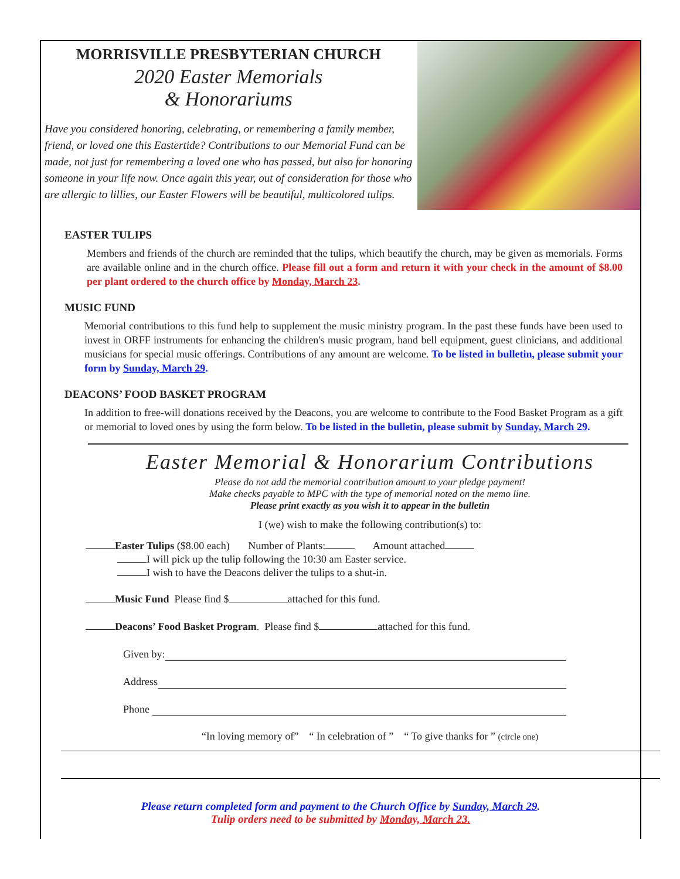MORRISVILLE PRESBYTERIAN CHURCH
2020 Easter Memorials
& Honorariums
Have you considered honoring, celebrating, or remembering a family member, friend, or loved one this Eastertide? Contributions to our Memorial Fund can be made, not just for remembering a loved one who has passed, but also for honoring someone in your life now. Once again this year, out of consideration for those who are allergic to lillies, our Easter Flowers will be beautiful, multicolored tulips.
EASTER TULIPS
Members and friends of the church are reminded that the tulips, which beautify the church, may be given as memorials. Forms are available online and in the church office. Please fill out a form and return it with your check in the amount of $8.00 per plant ordered to the church office by Monday, March 23.
MUSIC FUND
Memorial contributions to this fund help to supplement the music ministry program. In the past these funds have been used to invest in ORFF instruments for enhancing the children's music program, hand bell equipment, guest clinicians, and additional musicians for special music offerings. Contributions of any amount are welcome. To be listed in bulletin, please submit your form by Sunday, March 29.
DEACONS’ FOOD BASKET PROGRAM
In addition to free-will donations received by the Deacons, you are welcome to contribute to the Food Basket Program as a gift or memorial to loved ones by using the form below. To be listed in the bulletin, please submit by Sunday, March 29.
Easter Memorial & Honorarium Contributions
Please do not add the memorial contribution amount to your pledge payment!
Make checks payable to MPC with the type of memorial noted on the memo line.
Please print exactly as you wish it to appear in the bulletin
I (we) wish to make the following contribution(s) to:
Easter Tulips ($8.00 each) Number of Plants: Amount attached
I will pick up the tulip following the 10:30 am Easter service.
I wish to have the Deacons deliver the tulips to a shut-in.
Music Fund Please find $ attached for this fund.
Deacons’ Food Basket Program. Please find $ attached for this fund.
Given by:
Address
Phone
“In loving memory of” “ In celebration of ” “ To give thanks for ” (circle one)
Please return completed form and payment to the Church Office by Sunday, March 29.
Tulip orders need to be submitted by Monday, March 23.